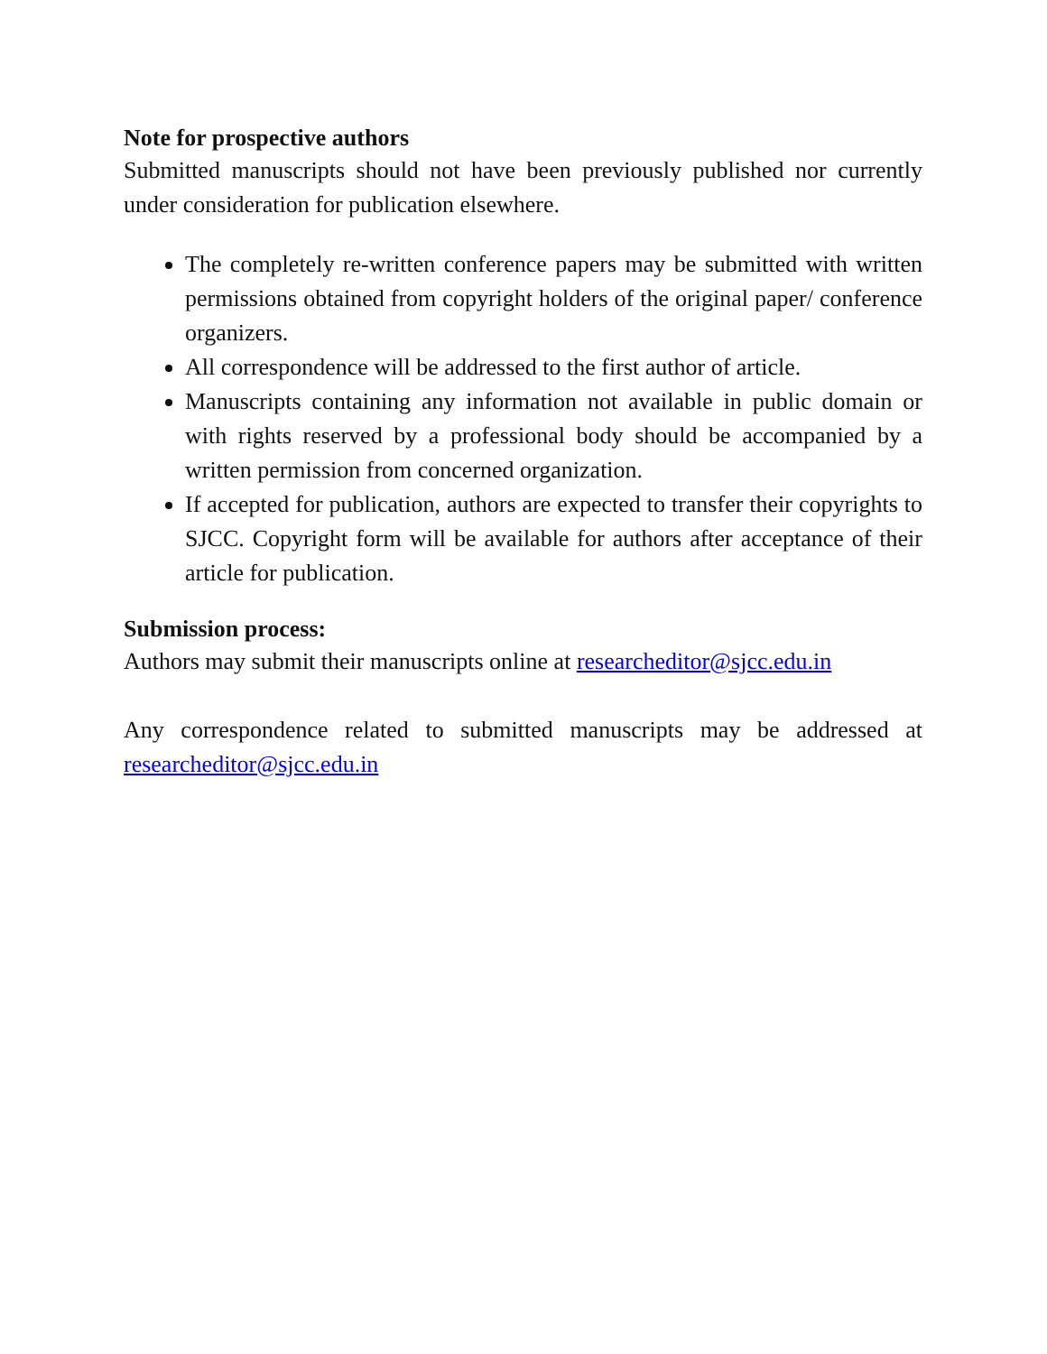Note for prospective authors
Submitted manuscripts should not have been previously published nor currently under consideration for publication elsewhere.
The completely re-written conference papers may be submitted with written permissions obtained from copyright holders of the original paper/ conference organizers.
All correspondence will be addressed to the first author of article.
Manuscripts containing any information not available in public domain or with rights reserved by a professional body should be accompanied by a written permission from concerned organization.
If accepted for publication, authors are expected to transfer their copyrights to SJCC. Copyright form will be available for authors after acceptance of their article for publication.
Submission process:
Authors may submit their manuscripts online at researcheditor@sjcc.edu.in
Any correspondence related to submitted manuscripts may be addressed at researcheditor@sjcc.edu.in